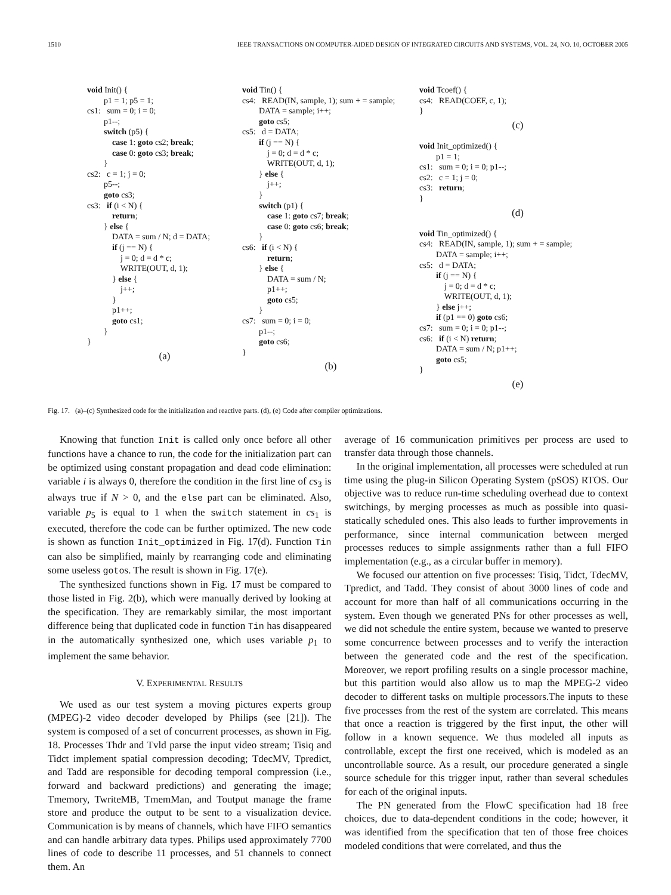1510 IEEE TRANSACTIONS ON COMPUTER-AIDED DESIGN OF INTEGRATED CIRCUITS AND SYSTEMS, VOL. 24, NO. 10, OCTOBER 2005
void Init() { p1 = 1; p5 = 1; cs1: sum = 0; i = 0; p1--; switch (p5) { case 1: goto cs2; break; case 0: goto cs3; break; } cs2: c = 1; j = 0; p5--; goto cs3; cs3: if (i < N) { return; } else { DATA = sum / N; d = DATA; if (j == N) { j = 0; d = d * c; WRITE(OUT, d, 1); } else { j++; } p1++; goto cs1; } }
(a)
void Tin() { cs4: READ(IN, sample, 1); sum + = sample; DATA = sample; i++; goto cs5; cs5: d = DATA; if (j == N) { j = 0; d = d * c; WRITE(OUT, d, 1); } else { j++; } switch (p1) { case 1: goto cs7; break; case 0: goto cs6; break; } cs6: if (i < N) { return; } else { DATA = sum / N; p1++; goto cs5; } cs7: sum = 0; i = 0; p1--; goto cs6; }
(b)
void Tcoef() { cs4: READ(COEF, c, 1); }
(c)
void Init_optimized() { p1 = 1; cs1: sum = 0; i = 0; p1--; cs2: c = 1; j = 0; cs3: return; }
(d)
void Tin_optimized() { cs4: READ(IN, sample, 1); sum + = sample; DATA = sample; i++; cs5: d = DATA; if (j == N) { j = 0; d = d * c; WRITE(OUT, d, 1); } else j++; if (p1 == 0) goto cs6; cs7: sum = 0; i = 0; p1--; cs6: if (i < N) return; DATA = sum / N; p1++; goto cs5; }
(e)
Fig. 17. (a)–(c) Synthesized code for the initialization and reactive parts. (d), (e) Code after compiler optimizations.
Knowing that function Init is called only once before all other functions have a chance to run, the code for the initialization part can be optimized using constant propagation and dead code elimination: variable i is always 0, therefore the condition in the first line of cs<sub>3</sub> is always true if N > 0, and the else part can be eliminated. Also, variable p<sub>5</sub> is equal to 1 when the switch statement in cs<sub>1</sub> is executed, therefore the code can be further optimized. The new code is shown as function Init_optimized in Fig. 17(d). Function Tin can also be simplified, mainly by rearranging code and eliminating some useless gotos. The result is shown in Fig. 17(e).
The synthesized functions shown in Fig. 17 must be compared to those listed in Fig. 2(b), which were manually derived by looking at the specification. They are remarkably similar, the most important difference being that duplicated code in function Tin has disappeared in the automatically synthesized one, which uses variable p<sub>1</sub> to implement the same behavior.
V. EXPERIMENTAL RESULTS
We used as our test system a moving pictures experts group (MPEG)-2 video decoder developed by Philips (see [21]). The system is composed of a set of concurrent processes, as shown in Fig. 18. Processes Thdr and Tvld parse the input video stream; Tisiq and Tidct implement spatial compression decoding; TdecMV, Tpredict, and Tadd are responsible for decoding temporal compression (i.e., forward and backward predictions) and generating the image; Tmemory, TwriteMB, TmemMan, and Toutput manage the frame store and produce the output to be sent to a visualization device. Communication is by means of channels, which have FIFO semantics and can handle arbitrary data types. Philips used approximately 7700 lines of code to describe 11 processes, and 51 channels to connect them. An
average of 16 communication primitives per process are used to transfer data through those channels.
In the original implementation, all processes were scheduled at run time using the plug-in Silicon Operating System (pSOS) RTOS. Our objective was to reduce run-time scheduling overhead due to context switchings, by merging processes as much as possible into quasi-statically scheduled ones. This also leads to further improvements in performance, since internal communication between merged processes reduces to simple assignments rather than a full FIFO implementation (e.g., as a circular buffer in memory).
We focused our attention on five processes: Tisiq, Tidct, TdecMV, Tpredict, and Tadd. They consist of about 3000 lines of code and account for more than half of all communications occurring in the system. Even though we generated PNs for other processes as well, we did not schedule the entire system, because we wanted to preserve some concurrence between processes and to verify the interaction between the generated code and the rest of the specification. Moreover, we report profiling results on a single processor machine, but this partition would also allow us to map the MPEG-2 video decoder to different tasks on multiple processors.The inputs to these five processes from the rest of the system are correlated. This means that once a reaction is triggered by the first input, the other will follow in a known sequence. We thus modeled all inputs as controllable, except the first one received, which is modeled as an uncontrollable source. As a result, our procedure generated a single source schedule for this trigger input, rather than several schedules for each of the original inputs.
The PN generated from the FlowC specification had 18 free choices, due to data-dependent conditions in the code; however, it was identified from the specification that ten of those free choices modeled conditions that were correlated, and thus the